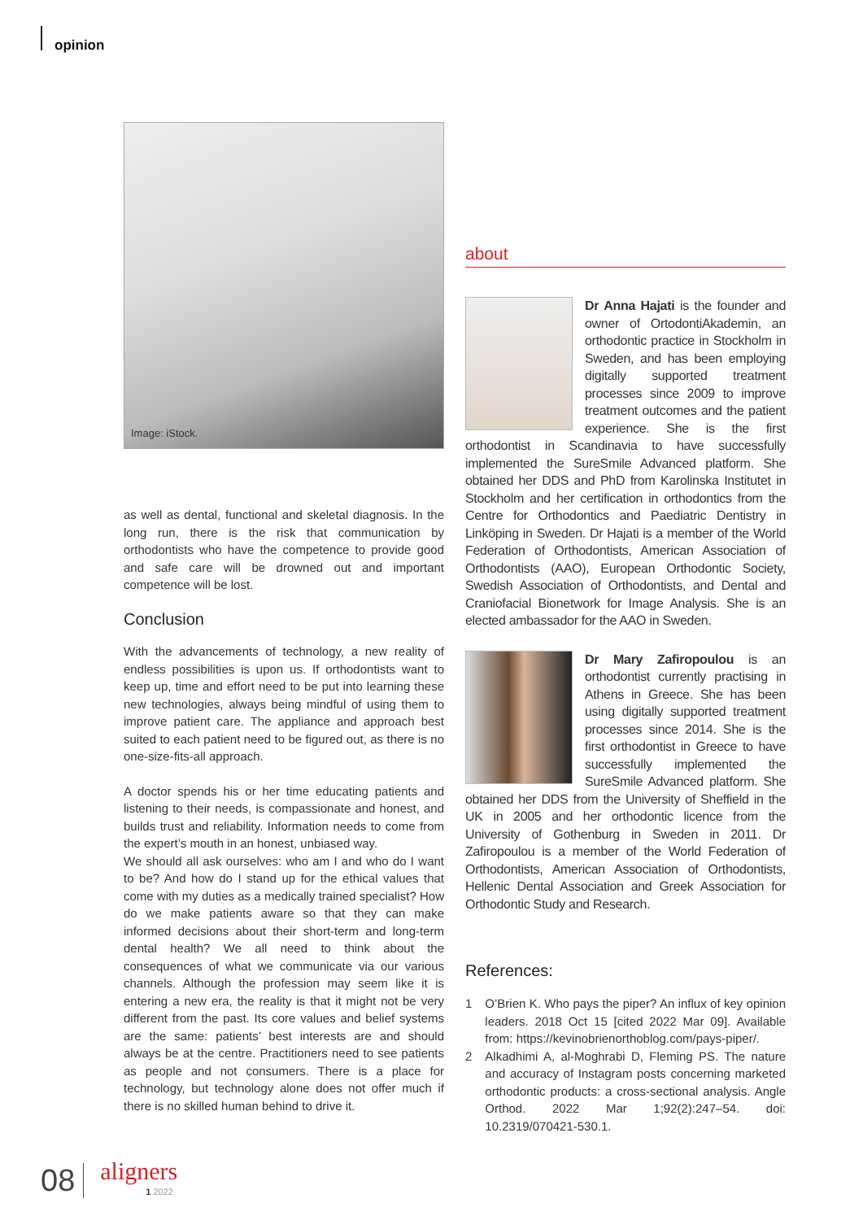opinion
Image: iStock.
as well as dental, functional and skeletal diagnosis. In the long run, there is the risk that communication by orthodontists who have the competence to provide good and safe care will be drowned out and important competence will be lost.
Conclusion
With the advancements of technology, a new reality of endless possibilities is upon us. If orthodontists want to keep up, time and effort need to be put into learning these new technologies, always being mindful of using them to improve patient care. The appliance and approach best suited to each patient need to be figured out, as there is no one-size-fits-all approach.
A doctor spends his or her time educating patients and listening to their needs, is compassionate and honest, and builds trust and reliability. Information needs to come from the expert’s mouth in an honest, unbiased way.
We should all ask ourselves: who am I and who do I want to be? And how do I stand up for the ethical values that come with my duties as a medically trained specialist? How do we make patients aware so that they can make informed decisions about their short-term and long-term dental health? We all need to think about the consequences of what we communicate via our various channels. Although the profession may seem like it is entering a new era, the reality is that it might not be very different from the past. Its core values and belief systems are the same: patients’ best interests are and should always be at the centre. Practitioners need to see patients as people and not consumers. There is a place for technology, but technology alone does not offer much if there is no skilled human behind to drive it.
about
Dr Anna Hajati is the founder and owner of OrtodontiAkademin, an orthodontic practice in Stockholm in Sweden, and has been employing digitally supported treatment processes since 2009 to improve treatment outcomes and the patient experience. She is the first orthodontist in Scandinavia to have successfully implemented the SureSmile Advanced platform. She obtained her DDS and PhD from Karolinska Institutet in Stockholm and her certification in orthodontics from the Centre for Orthodontics and Paediatric Dentistry in Linköping in Sweden. Dr Hajati is a member of the World Federation of Orthodontists, American Association of Orthodontists (AAO), European Orthodontic Society, Swedish Association of Orthodontists, and Dental and Craniofacial Bionetwork for Image Analysis. She is an elected ambassador for the AAO in Sweden.
Dr Mary Zafiropoulou is an orthodontist currently practising in Athens in Greece. She has been using digitally supported treatment processes since 2014. She is the first orthodontist in Greece to have successfully implemented the SureSmile Advanced platform. She obtained her DDS from the University of Sheffield in the UK in 2005 and her orthodontic licence from the University of Gothenburg in Sweden in 2011. Dr Zafiropoulou is a member of the World Federation of Orthodontists, American Association of Orthodontists, Hellenic Dental Association and Greek Association for Orthodontic Study and Research.
References:
1 O’Brien K. Who pays the piper? An influx of key opinion leaders. 2018 Oct 15 [cited 2022 Mar 09]. Available from: https://kevinobrienorthoblog.com/pays-piper/.
2 Alkadhimi A, al-Moghrabi D, Fleming PS. The nature and accuracy of Instagram posts concerning marketed orthodontic products: a cross-sectional analysis. Angle Orthod. 2022 Mar 1;92(2):247–54. doi: 10.2319/070421-530.1.
08 aligners
1 2022